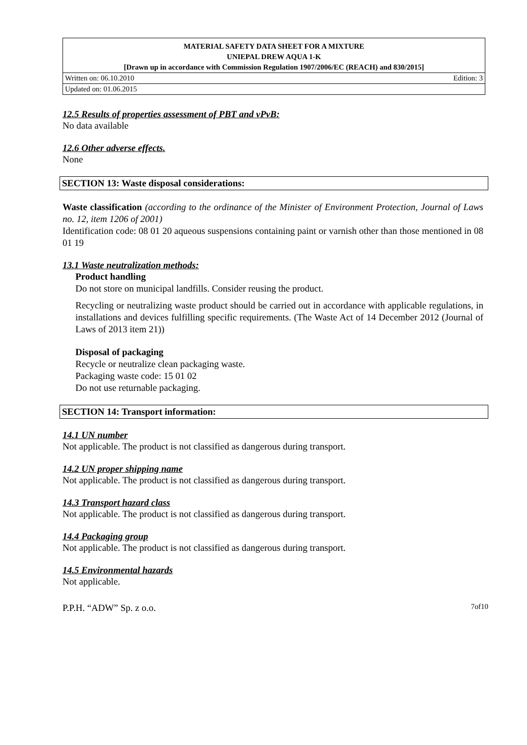| MATERIAL SAFETY DATA SHEET FOR A MIXTURE | |
| UNIEPAL DREW AQUA 1-K | |
| [Drawn up in accordance with Commission Regulation 1907/2006/EC (REACH) and 830/2015] | |
| Written on: 06.10.2010 | Edition: 3 |
| Updated on: 01.06.2015 | |
12.5 Results of properties assessment of PBT and vPvB:
No data available
12.6 Other adverse effects.
None
SECTION 13: Waste disposal considerations:
Waste classification (according to the ordinance of the Minister of Environment Protection, Journal of Laws no. 12, item 1206 of 2001)
Identification code: 08 01 20 aqueous suspensions containing paint or varnish other than those mentioned in 08 01 19
13.1 Waste neutralization methods:
Product handling
Do not store on municipal landfills. Consider reusing the product.
Recycling or neutralizing waste product should be carried out in accordance with applicable regulations, in installations and devices fulfilling specific requirements. (The Waste Act of 14 December 2012 (Journal of Laws of 2013 item 21))
Disposal of packaging
Recycle or neutralize clean packaging waste.
Packaging waste code: 15 01 02
Do not use returnable packaging.
SECTION 14: Transport information:
14.1 UN number
Not applicable. The product is not classified as dangerous during transport.
14.2 UN proper shipping name
Not applicable. The product is not classified as dangerous during transport.
14.3 Transport hazard class
Not applicable. The product is not classified as dangerous during transport.
14.4 Packaging group
Not applicable. The product is not classified as dangerous during transport.
14.5 Environmental hazards
Not applicable.
P.P.H. “ADW” Sp. z o.o. 7of10